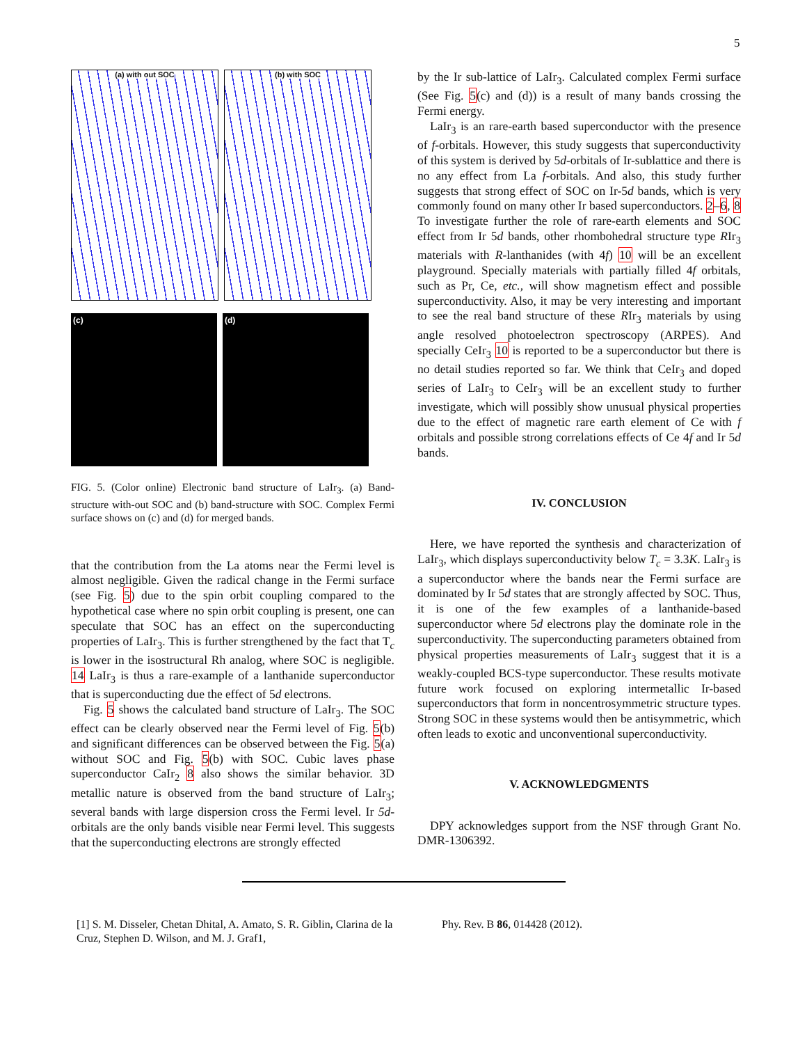5
(a) with out SOC
(b) with SOC
(c)
(d)
FIG. 5. (Color online) Electronic band structure of LaIr<sub>3</sub>. (a) Band-structure with-out SOC and (b) band-structure with SOC. Complex Fermi surface shows on (c) and (d) for merged bands.
that the contribution from the La atoms near the Fermi level is almost negligible. Given the radical change in the Fermi surface (see Fig. 5) due to the spin orbit coupling compared to the hypothetical case where no spin orbit coupling is present, one can speculate that SOC has an effect on the superconducting properties of LaIr<sub>3</sub>. This is further strengthened by the fact that T<sub>c</sub> is lower in the isostructural Rh analog, where SOC is negligible. 14 LaIr<sub>3</sub> is thus a rare-example of a lanthanide superconductor that is superconducting due the effect of 5d electrons.
Fig. 5 shows the calculated band structure of LaIr<sub>3</sub>. The SOC effect can be clearly observed near the Fermi level of Fig. 5(b) and significant differences can be observed between the Fig. 5(a) without SOC and Fig. 5(b) with SOC. Cubic laves phase superconductor CaIr<sub>2</sub> 8 also shows the similar behavior. 3D metallic nature is observed from the band structure of LaIr<sub>3</sub>; several bands with large dispersion cross the Fermi level. Ir 5d-orbitals are the only bands visible near Fermi level. This suggests that the superconducting electrons are strongly effected
by the Ir sub-lattice of LaIr<sub>3</sub>. Calculated complex Fermi surface (See Fig. 5(c) and (d)) is a result of many bands crossing the Fermi energy.
LaIr<sub>3</sub> is an rare-earth based superconductor with the presence of f-orbitals. However, this study suggests that superconductivity of this system is derived by 5d-orbitals of Ir-sublattice and there is no any effect from La f-orbitals. And also, this study further suggests that strong effect of SOC on Ir-5d bands, which is very commonly found on many other Ir based superconductors. 2–6, 8 To investigate further the role of rare-earth elements and SOC effect from Ir 5d bands, other rhombohedral structure type RIr<sub>3</sub> materials with R-lanthanides (with 4f) 10 will be an excellent playground. Specially materials with partially filled 4f orbitals, such as Pr, Ce, etc., will show magnetism effect and possible superconductivity. Also, it may be very interesting and important to see the real band structure of these RIr<sub>3</sub> materials by using angle resolved photoelectron spectroscopy (ARPES). And specially CeIr<sub>3</sub> 10 is reported to be a superconductor but there is no detail studies reported so far. We think that CeIr<sub>3</sub> and doped series of LaIr<sub>3</sub> to CeIr<sub>3</sub> will be an excellent study to further investigate, which will possibly show unusual physical properties due to the effect of magnetic rare earth element of Ce with f orbitals and possible strong correlations effects of Ce 4f and Ir 5d bands.
IV. CONCLUSION
Here, we have reported the synthesis and characterization of LaIr<sub>3</sub>, which displays superconductivity below T<sub>c</sub> = 3.3K. LaIr<sub>3</sub> is a superconductor where the bands near the Fermi surface are dominated by Ir 5d states that are strongly affected by SOC. Thus, it is one of the few examples of a lanthanide-based superconductor where 5d electrons play the dominate role in the superconductivity. The superconducting parameters obtained from physical properties measurements of LaIr<sub>3</sub> suggest that it is a weakly-coupled BCS-type superconductor. These results motivate future work focused on exploring intermetallic Ir-based superconductors that form in noncentrosymmetric structure types. Strong SOC in these systems would then be antisymmetric, which often leads to exotic and unconventional superconductivity.
V. ACKNOWLEDGMENTS
DPY acknowledges support from the NSF through Grant No. DMR-1306392.
[1] S. M. Disseler, Chetan Dhital, A. Amato, S. R. Giblin, Clarina de la Cruz, Stephen D. Wilson, and M. J. Graf1,
Phy. Rev. B 86, 014428 (2012).